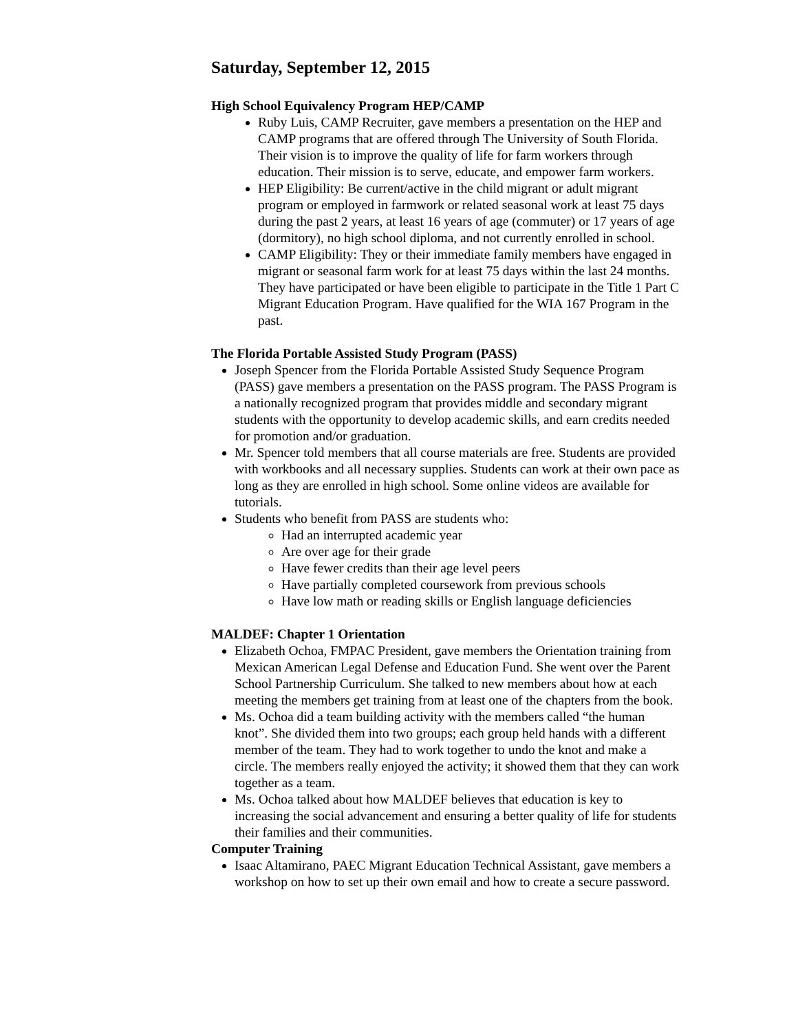Saturday, September 12, 2015
High School Equivalency Program HEP/CAMP
Ruby Luis, CAMP Recruiter, gave members a presentation on the HEP and CAMP programs that are offered through The University of South Florida. Their vision is to improve the quality of life for farm workers through education. Their mission is to serve, educate, and empower farm workers.
HEP Eligibility: Be current/active in the child migrant or adult migrant program or employed in farmwork or related seasonal work at least 75 days during the past 2 years, at least 16 years of age (commuter) or 17 years of age (dormitory), no high school diploma, and not currently enrolled in school.
CAMP Eligibility: They or their immediate family members have engaged in migrant or seasonal farm work for at least 75 days within the last 24 months. They have participated or have been eligible to participate in the Title 1 Part C Migrant Education Program. Have qualified for the WIA 167 Program in the past.
The Florida Portable Assisted Study Program (PASS)
Joseph Spencer from the Florida Portable Assisted Study Sequence Program (PASS) gave members a presentation on the PASS program. The PASS Program is a nationally recognized program that provides middle and secondary migrant students with the opportunity to develop academic skills, and earn credits needed for promotion and/or graduation.
Mr. Spencer told members that all course materials are free. Students are provided with workbooks and all necessary supplies. Students can work at their own pace as long as they are enrolled in high school. Some online videos are available for tutorials.
Students who benefit from PASS are students who:
Had an interrupted academic year
Are over age for their grade
Have fewer credits than their age level peers
Have partially completed coursework from previous schools
Have low math or reading skills or English language deficiencies
MALDEF: Chapter 1 Orientation
Elizabeth Ochoa, FMPAC President, gave members the Orientation training from Mexican American Legal Defense and Education Fund. She went over the Parent School Partnership Curriculum. She talked to new members about how at each meeting the members get training from at least one of the chapters from the book.
Ms. Ochoa did a team building activity with the members called “the human knot”. She divided them into two groups; each group held hands with a different member of the team. They had to work together to undo the knot and make a circle. The members really enjoyed the activity; it showed them that they can work together as a team.
Ms. Ochoa talked about how MALDEF believes that education is key to increasing the social advancement and ensuring a better quality of life for students their families and their communities.
Computer Training
Isaac Altamirano, PAEC Migrant Education Technical Assistant, gave members a workshop on how to set up their own email and how to create a secure password.